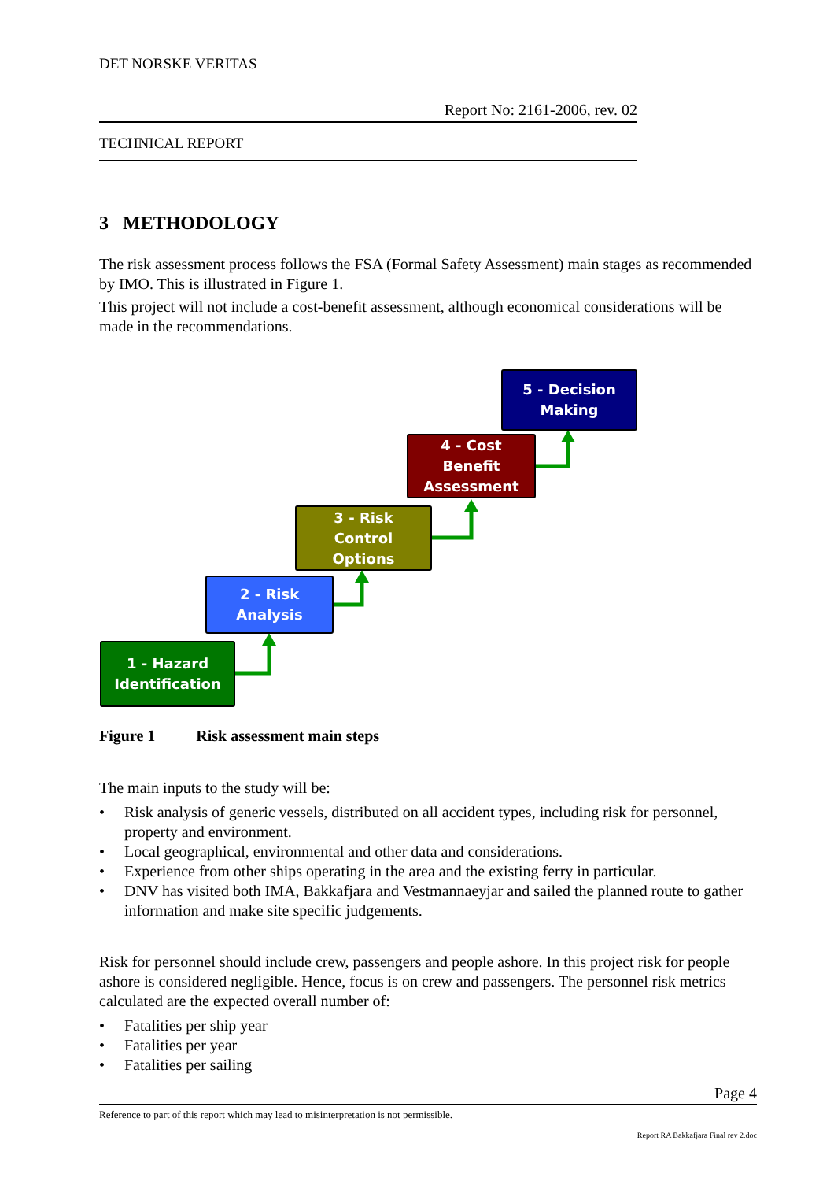DET NORSKE VERITAS
Report No: 2161-2006, rev. 02
TECHNICAL REPORT
3 METHODOLOGY
The risk assessment process follows the FSA (Formal Safety Assessment) main stages as recommended by IMO. This is illustrated in Figure 1.
This project will not include a cost-benefit assessment, although economical considerations will be made in the recommendations.
1 - Hazard
Identification
2 - Risk
Analysis
3 - Risk
Control
Options
4 - Cost
Benefit
Assessment
5 - Decision
Making
Figure 1 Risk assessment main steps
The main inputs to the study will be:
• Risk analysis of generic vessels, distributed on all accident types, including risk for personnel, property and environment.
• Local geographical, environmental and other data and considerations.
• Experience from other ships operating in the area and the existing ferry in particular.
• DNV has visited both IMA, Bakkafjara and Vestmannaeyjar and sailed the planned route to gather information and make site specific judgements.
Risk for personnel should include crew, passengers and people ashore. In this project risk for people ashore is considered negligible. Hence, focus is on crew and passengers. The personnel risk metrics calculated are the expected overall number of:
• Fatalities per ship year
• Fatalities per year
• Fatalities per sailing
Page 4
Reference to part of this report which may lead to misinterpretation is not permissible.
Report RA Bakkafjara Final rev 2.doc